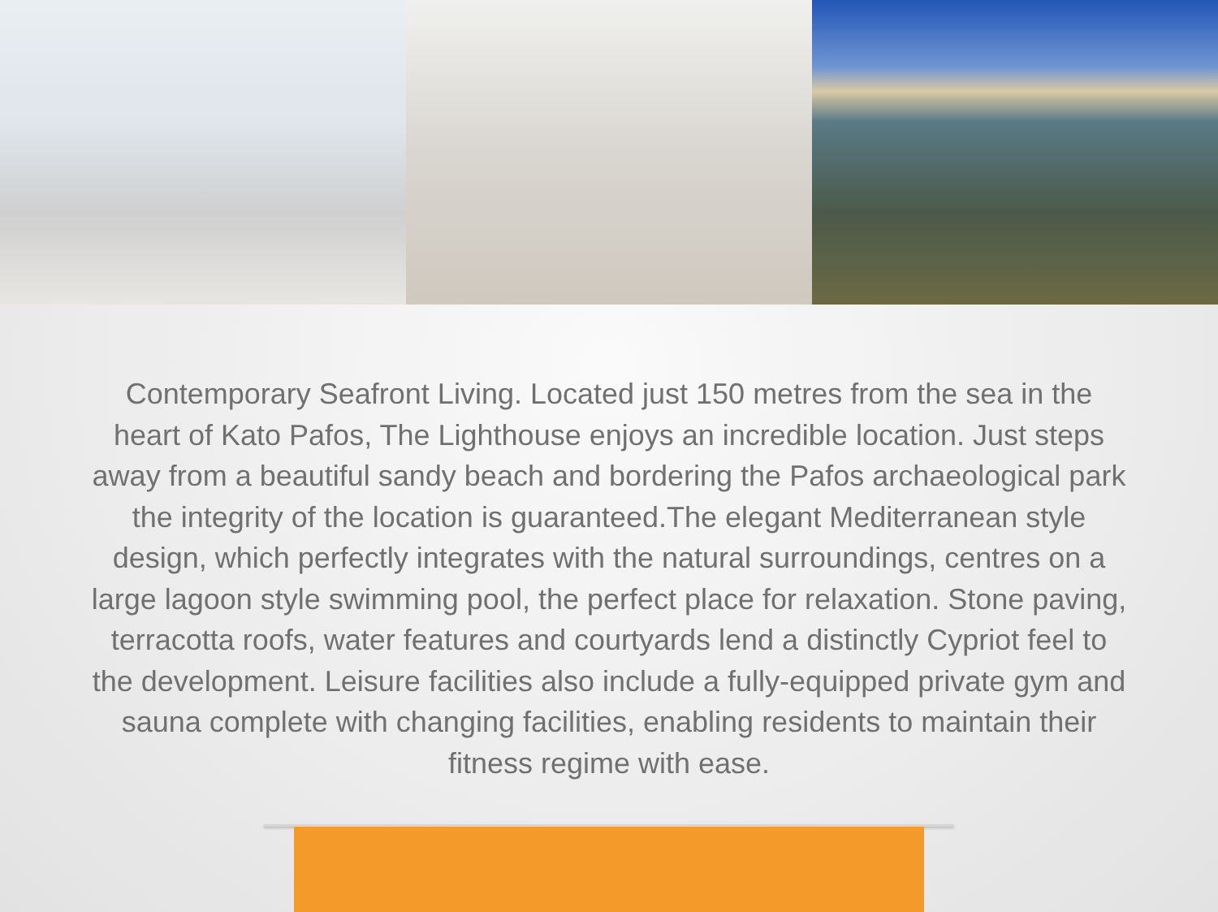Contemporary Seafront Living. Located just 150 metres from the sea in the heart of Kato Pafos, The Lighthouse enjoys an incredible location. Just steps away from a beautiful sandy beach and bordering the Pafos archaeological park the integrity of the location is guaranteed.The elegant Mediterranean style design, which perfectly integrates with the natural surroundings, centres on a large lagoon style swimming pool, the perfect place for relaxation. Stone paving, terracotta roofs, water features and courtyards lend a distinctly Cypriot feel to the development. Leisure facilities also include a fully-equipped private gym and sauna complete with changing facilities, enabling residents to maintain their fitness regime with ease.